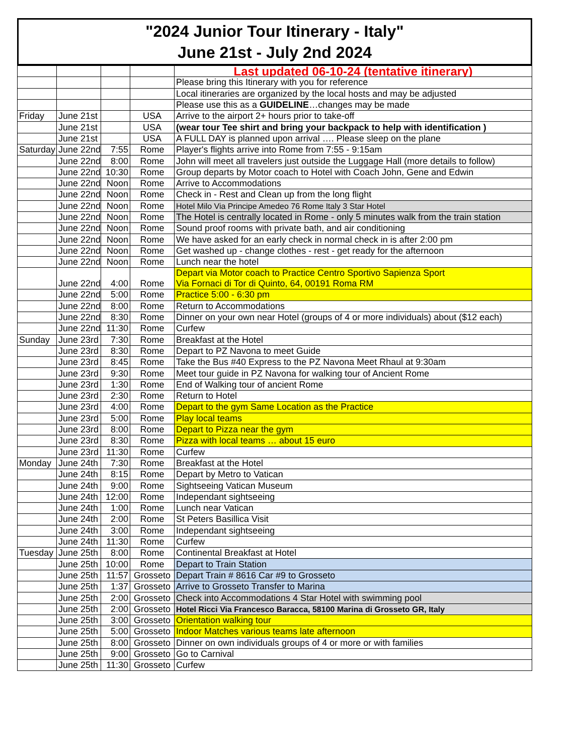"2024 Junior Tour Itinerary - Italy"
June 21st - July 2nd 2024
| | | | | Last updated 06-10-24 (tentative itinerary) |
| | | | | Please bring this Itinerary with you for reference |
| | | | | Local itineraries are organized by the local hosts and may be adjusted |
| | | | | Please use this as a GUIDELINE …changes may be made |
| Friday | June 21st | | USA | Arrive to the airport 2+ hours prior to take-off |
| | June 21st | | USA | (wear tour Tee shirt and bring your backpack to help with identification ) |
| | June 21st | | USA | A FULL DAY is planned upon arrival …. Please sleep on the plane |
| Saturday | June 22nd | 7:55 | Rome | Player's flights arrive into Rome from 7:55 - 9:15am |
| | June 22nd | 8:00 | Rome | John will meet all travelers just outside the Luggage Hall (more details to follow) |
| | June 22nd | 10:30 | Rome | Group departs by Motor coach to Hotel with Coach John, Gene and Edwin |
| | June 22nd | Noon | Rome | Arrive to Accommodations |
| | June 22nd | Noon | Rome | Check in - Rest and Clean up from the long flight |
| | June 22nd | Noon | Rome | Hotel Milo Via Principe Amedeo 76 Rome Italy 3 Star Hotel |
| | June 22nd | Noon | Rome | The Hotel is centrally located in Rome - only 5 minutes walk from the train station |
| | June 22nd | Noon | Rome | Sound proof rooms with private bath, and air conditioning |
| | June 22nd | Noon | Rome | We have asked for an early check in normal check in is after 2:00 pm |
| | June 22nd | Noon | Rome | Get washed up - change clothes - rest - get ready for the afternoon |
| | June 22nd | Noon | Rome | Lunch near the hotel |
| | June 22nd | 4:00 | Rome | Depart via Motor coach to Practice Centro Sportivo Sapienza Sport Via Fornaci di Tor di Quinto, 64, 00191 Roma RM |
| | June 22nd | 5:00 | Rome | Practice 5:00 - 6:30 pm |
| | June 22nd | 8:00 | Rome | Return to Accommodations |
| | June 22nd | 8:30 | Rome | Dinner on your own near Hotel (groups of 4 or more individuals) about ($12 each) |
| | June 22nd | 11:30 | Rome | Curfew |
| Sunday | June 23rd | 7:30 | Rome | Breakfast at the Hotel |
| | June 23rd | 8:30 | Rome | Depart to PZ Navona to meet Guide |
| | June 23rd | 8:45 | Rome | Take the Bus #40 Express to the PZ Navona Meet Rhaul at 9:30am |
| | June 23rd | 9:30 | Rome | Meet tour guide in PZ Navona for walking tour of Ancient Rome |
| | June 23rd | 1:30 | Rome | End of Walking tour of ancient Rome |
| | June 23rd | 2:30 | Rome | Return to Hotel |
| | June 23rd | 4:00 | Rome | Depart to the gym Same Location as the Practice |
| | June 23rd | 5:00 | Rome | Play local teams |
| | June 23rd | 8:00 | Rome | Depart to Pizza near the gym |
| | June 23rd | 8:30 | Rome | Pizza with local teams … about 15 euro |
| | June 23rd | 11:30 | Rome | Curfew |
| Monday | June 24th | 7:30 | Rome | Breakfast at the Hotel |
| | June 24th | 8:15 | Rome | Depart by Metro to Vatican |
| | June 24th | 9:00 | Rome | Sightseeing Vatican Museum |
| | June 24th | 12:00 | Rome | Independant sightseeing |
| | June 24th | 1:00 | Rome | Lunch near Vatican |
| | June 24th | 2:00 | Rome | St Peters Basillica Visit |
| | June 24th | 3:00 | Rome | Independant sightseeing |
| | June 24th | 11:30 | Rome | Curfew |
| Tuesday | June 25th | 8:00 | Rome | Continental Breakfast at Hotel |
| | June 25th | 10:00 | Rome | Depart to Train Station |
| | June 25th | 11:57 | Grosseto | Depart Train # 8616 Car #9 to Grosseto |
| | June 25th | 1:37 | Grosseto | Arrive to Grosseto Transfer to Marina |
| | June 25th | 2:00 | Grosseto | Check into Accommodations 4 Star Hotel with swimming pool |
| | June 25th | 2:00 | Grosseto | Hotel Ricci Via Francesco Baracca, 58100 Marina di Grosseto GR, Italy |
| | June 25th | 3:00 | Grosseto | Orientation walking tour |
| | June 25th | 5:00 | Grosseto | Indoor Matches various teams late afternoon |
| | June 25th | 8:00 | Grosseto | Dinner on own individuals groups of 4 or more or with families |
| | June 25th | 9:00 | Grosseto | Go to Carnival |
| | June 25th | 11:30 | Grosseto | Curfew |